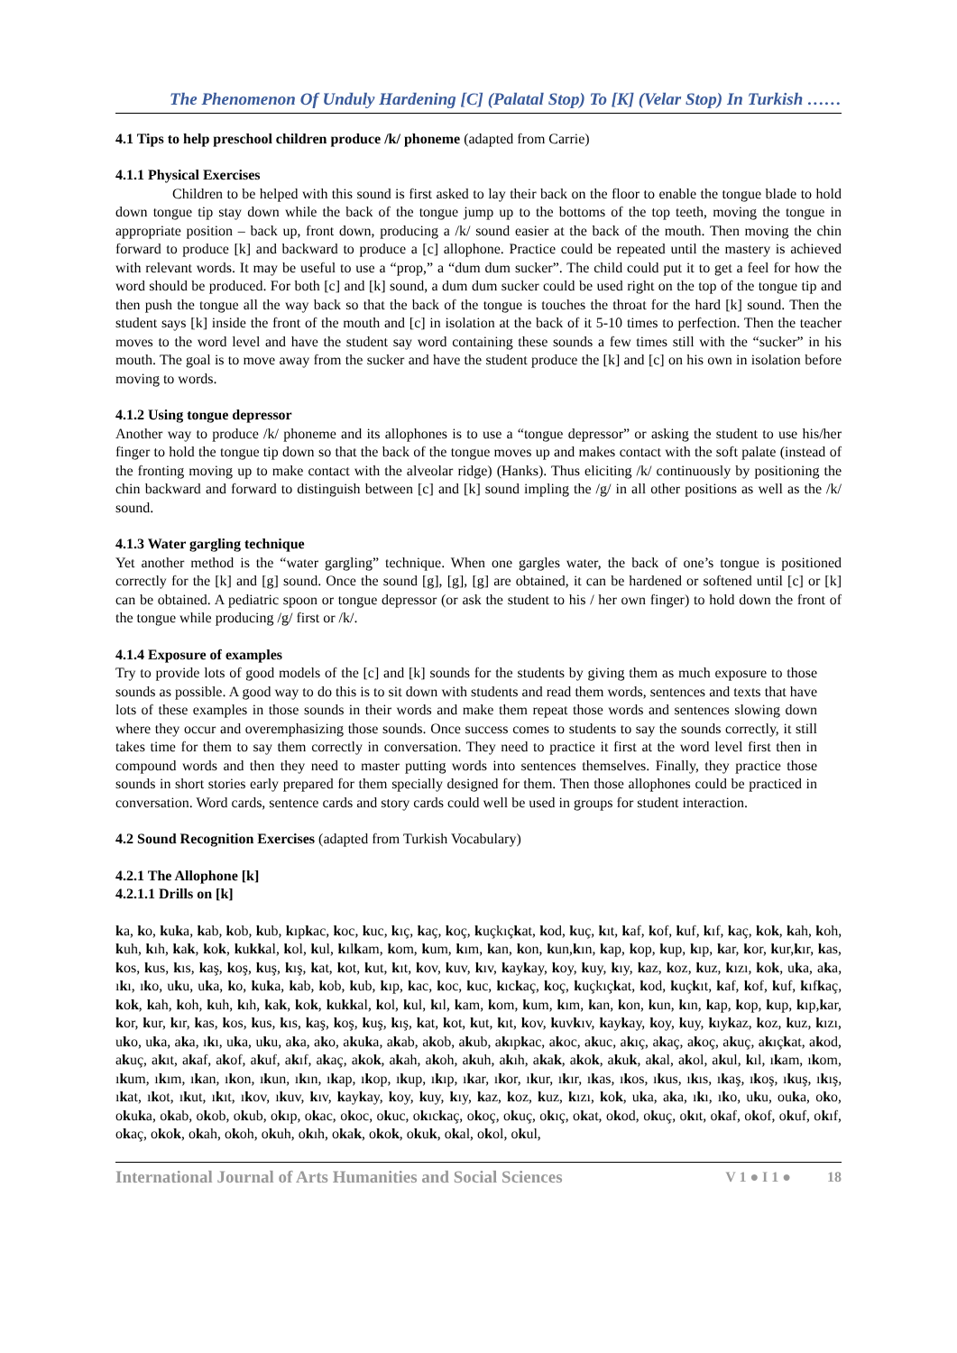The Phenomenon Of Unduly Hardening [C] (Palatal Stop) To [K] (Velar Stop) In Turkish ……
4.1 Tips to help preschool children produce /k/ phoneme (adapted from Carrie)
4.1.1 Physical Exercises
Children to be helped with this sound is first asked to lay their back on the floor to enable the tongue blade to hold down tongue tip stay down while the back of the tongue jump up to the bottoms of the top teeth, moving the tongue in appropriate position – back up, front down, producing a /k/ sound easier at the back of the mouth. Then moving the chin forward to produce [k] and backward to produce a [c] allophone. Practice could be repeated until the mastery is achieved with relevant words. It may be useful to use a “prop,” a “dum dum sucker”. The child could put it to get a feel for how the word should be produced. For both [c] and [k] sound, a dum dum sucker could be used right on the top of the tongue tip and then push the tongue all the way back so that the back of the tongue is touches the throat for the hard [k] sound. Then the student says [k] inside the front of the mouth and [c] in isolation at the back of it 5-10 times to perfection. Then the teacher moves to the word level and have the student say word containing these sounds a few times still with the “sucker” in his mouth. The goal is to move away from the sucker and have the student produce the [k] and [c] on his own in isolation before moving to words.
4.1.2 Using tongue depressor
Another way to produce /k/ phoneme and its allophones is to use a “tongue depressor” or asking the student to use his/her finger to hold the tongue tip down so that the back of the tongue moves up and makes contact with the soft palate (instead of the fronting moving up to make contact with the alveolar ridge) (Hanks). Thus eliciting /k/ continuously by positioning the chin backward and forward to distinguish between [c] and [k] sound impling the /g/ in all other positions as well as the /k/ sound.
4.1.3 Water gargling technique
Yet another method is the “water gargling” technique. When one gargles water, the back of one’s tongue is positioned correctly for the [k] and [g] sound. Once the sound [g], [g], [g] are obtained, it can be hardened or softened until [c] or [k] can be obtained. A pediatric spoon or tongue depressor (or ask the student to his / her own finger) to hold down the front of the tongue while producing /g/ first or /k/.
4.1.4 Exposure of examples
Try to provide lots of good models of the [c] and [k] sounds for the students by giving them as much exposure to those sounds as possible. A good way to do this is to sit down with students and read them words, sentences and texts that have lots of these examples in those sounds in their words and make them repeat those words and sentences slowing down where they occur and overemphasizing those sounds. Once success comes to students to say the sounds correctly, it still takes time for them to say them correctly in conversation. They need to practice it first at the word level first then in compound words and then they need to master putting words into sentences themselves. Finally, they practice those sounds in short stories early prepared for them specially designed for them. Then those allophones could be practiced in conversation. Word cards, sentence cards and story cards could well be used in groups for student interaction.
4.2 Sound Recognition Exercises (adapted from Turkish Vocabulary)
4.2.1 The Allophone [k]
4.2.1.1 Drills on [k]
ka, ko, kuka, kab, kob, kub, kıpkac, koc, kuc, kıç, kaç, koç, kuçkıçkat, kod, kuç, kıt, kaf, kof, kuf, kıf, kaç, kok, kah, koh, kuh, kıh, kak, kok, kukkal, kol, kul, kılkam, kom, kum, kım, kan, kon, kun,kın, kap, kop, kup, kıp, kar, kor, kur,kır, kas, kos, kus, kıs, kaş, koş, kuş, kış, kat, kot, kut, kıt, kov, kuv, kıv, kaykay, koy, kuy, kıy, kaz, koz, kuz, kızı, kok, uka, aka, ıkı, ıko, uku, uka, ko, kuka, kab, kob, kub, kıp, kac, koc, kuc, kıckaç, koç, kuçkıçkat, kod, kuçkıt, kaf, kof, kuf, kıfkaç, kok, kah, koh, kuh, kıh, kak, kok, kukkal, kol, kul, kıl, kam, kom, kum, kım, kan, kon, kun, kın, kap, kop, kup, kıp,kar, kor, kur, kır, kas, kos, kus, kıs, kaş, koş, kuş, kış, kat, kot, kut, kıt, kov, kuvkıv, kaykay, koy, kuy, kıykaz, koz, kuz, kızı, uko, uka, aka, ıkı, uka, uku, aka, ako, akuka, akab, akob, akub, akıpkac, akoc, akuc, akıç, akaç, akoç, akuç, akıçkat, akod, akuç, akıt, akaf, akof, akuf, akıf, akaç, akok, akah, akoh, akuh, akıh, akak, akok, akuk, akal, akol, akul, kıl, ıkam, ıkom, ıkum, ıkım, ıkan, ıkon, ıkun, ıkın, ıkap, ıkop, ıkup, ıkıp, ıkar, ıkor, ıkur, ıkır, ıkas, ıkos, ıkus, ıkıs, ıkaş, ıkoş, ıkuş, ıkış, ıkat, ıkot, ıkut, ıkıt, ıkov, ıkuv, kıv, kaykay, koy, kuy, kıy, kaz, koz, kuz, kızı, kok, uka, aka, ıkı, ıko, uku, ouka, oko, okuka, okab, okob, okub, okıp, okac, okoc, okuc, okıckaç, okoç, okuç, okıç, okat, okod, okuç, okıt, okaf, okof, okuf, okıf, okaç, okok, okah, okoh, okuh, okıh, okak, okok, okuk, okal, okol, okul,
International Journal of Arts Humanities and Social Sciences V 1 ● I 1 ● 18